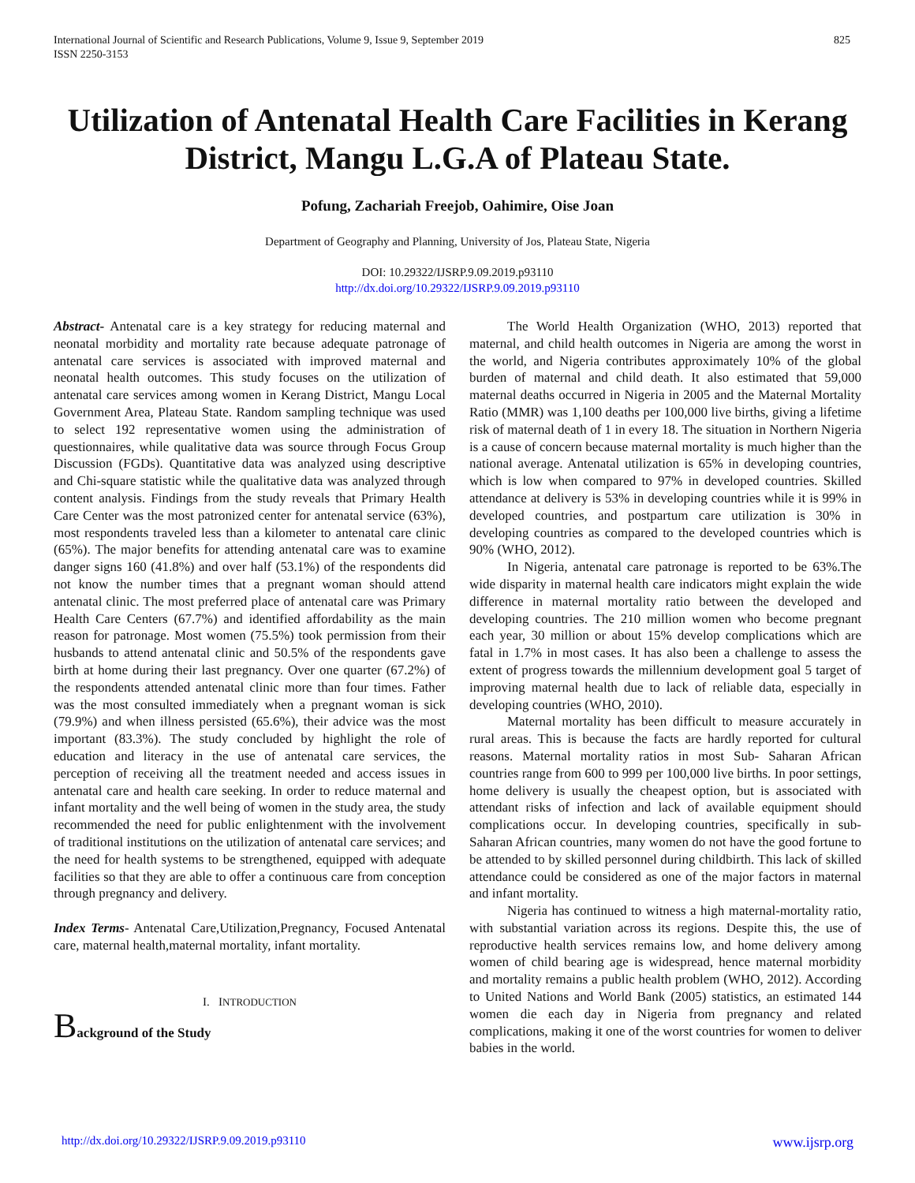International Journal of Scientific and Research Publications, Volume 9, Issue 9, September 2019
ISSN 2250-3153
825
Utilization of Antenatal Health Care Facilities in Kerang District, Mangu L.G.A of Plateau State.
Pofung, Zachariah Freejob, Oahimire, Oise Joan
Department of Geography and Planning, University of Jos, Plateau State, Nigeria
DOI: 10.29322/IJSRP.9.09.2019.p93110
http://dx.doi.org/10.29322/IJSRP.9.09.2019.p93110
Abstract- Antenatal care is a key strategy for reducing maternal and neonatal morbidity and mortality rate because adequate patronage of antenatal care services is associated with improved maternal and neonatal health outcomes. This study focuses on the utilization of antenatal care services among women in Kerang District, Mangu Local Government Area, Plateau State. Random sampling technique was used to select 192 representative women using the administration of questionnaires, while qualitative data was source through Focus Group Discussion (FGDs). Quantitative data was analyzed using descriptive and Chi-square statistic while the qualitative data was analyzed through content analysis. Findings from the study reveals that Primary Health Care Center was the most patronized center for antenatal service (63%), most respondents traveled less than a kilometer to antenatal care clinic (65%). The major benefits for attending antenatal care was to examine danger signs 160 (41.8%) and over half (53.1%) of the respondents did not know the number times that a pregnant woman should attend antenatal clinic. The most preferred place of antenatal care was Primary Health Care Centers (67.7%) and identified affordability as the main reason for patronage. Most women (75.5%) took permission from their husbands to attend antenatal clinic and 50.5% of the respondents gave birth at home during their last pregnancy. Over one quarter (67.2%) of the respondents attended antenatal clinic more than four times. Father was the most consulted immediately when a pregnant woman is sick (79.9%) and when illness persisted (65.6%), their advice was the most important (83.3%). The study concluded by highlight the role of education and literacy in the use of antenatal care services, the perception of receiving all the treatment needed and access issues in antenatal care and health care seeking. In order to reduce maternal and infant mortality and the well being of women in the study area, the study recommended the need for public enlightenment with the involvement of traditional institutions on the utilization of antenatal care services; and the need for health systems to be strengthened, equipped with adequate facilities so that they are able to offer a continuous care from conception through pregnancy and delivery.
Index Terms- Antenatal Care,Utilization,Pregnancy, Focused Antenatal care, maternal health,maternal mortality, infant mortality.
I. INTRODUCTION
Background of the Study
The World Health Organization (WHO, 2013) reported that maternal, and child health outcomes in Nigeria are among the worst in the world, and Nigeria contributes approximately 10% of the global burden of maternal and child death. It also estimated that 59,000 maternal deaths occurred in Nigeria in 2005 and the Maternal Mortality Ratio (MMR) was 1,100 deaths per 100,000 live births, giving a lifetime risk of maternal death of 1 in every 18. The situation in Northern Nigeria is a cause of concern because maternal mortality is much higher than the national average. Antenatal utilization is 65% in developing countries, which is low when compared to 97% in developed countries. Skilled attendance at delivery is 53% in developing countries while it is 99% in developed countries, and postpartum care utilization is 30% in developing countries as compared to the developed countries which is 90% (WHO, 2012).
In Nigeria, antenatal care patronage is reported to be 63%.The wide disparity in maternal health care indicators might explain the wide difference in maternal mortality ratio between the developed and developing countries. The 210 million women who become pregnant each year, 30 million or about 15% develop complications which are fatal in 1.7% in most cases. It has also been a challenge to assess the extent of progress towards the millennium development goal 5 target of improving maternal health due to lack of reliable data, especially in developing countries (WHO, 2010).
Maternal mortality has been difficult to measure accurately in rural areas. This is because the facts are hardly reported for cultural reasons. Maternal mortality ratios in most Sub- Saharan African countries range from 600 to 999 per 100,000 live births. In poor settings, home delivery is usually the cheapest option, but is associated with attendant risks of infection and lack of available equipment should complications occur. In developing countries, specifically in sub-Saharan African countries, many women do not have the good fortune to be attended to by skilled personnel during childbirth. This lack of skilled attendance could be considered as one of the major factors in maternal and infant mortality.
Nigeria has continued to witness a high maternal-mortality ratio, with substantial variation across its regions. Despite this, the use of reproductive health services remains low, and home delivery among women of child bearing age is widespread, hence maternal morbidity and mortality remains a public health problem (WHO, 2012). According to United Nations and World Bank (2005) statistics, an estimated 144 women die each day in Nigeria from pregnancy and related complications, making it one of the worst countries for women to deliver babies in the world.
http://dx.doi.org/10.29322/IJSRP.9.09.2019.p93110 www.ijsrp.org